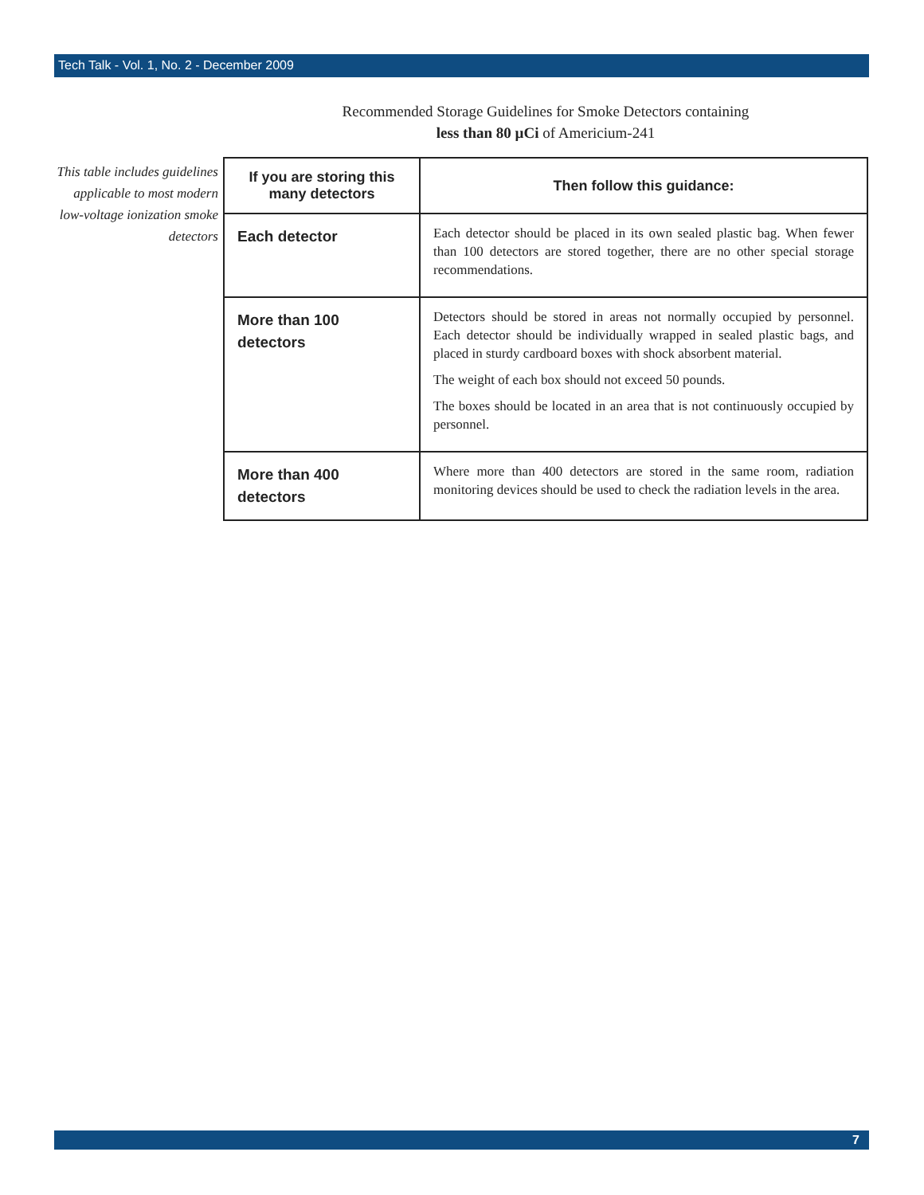Tech Talk - Vol. 1, No. 2 - December 2009
Recommended Storage Guidelines for Smoke Detectors containing
less than 80 µCi of Americium-241
This table includes guidelines applicable to most modern low-voltage ionization smoke detectors
| If you are storing this many detectors | Then follow this guidance: |
| --- | --- |
| Each detector | Each detector should be placed in its own sealed plastic bag. When fewer than 100 detectors are stored together, there are no other special storage recommendations. |
| More than 100 detectors | Detectors should be stored in areas not normally occupied by personnel. Each detector should be individually wrapped in sealed plastic bags, and placed in sturdy cardboard boxes with shock absorbent material. The weight of each box should not exceed 50 pounds. The boxes should be located in an area that is not continuously occupied by personnel. |
| More than 400 detectors | Where more than 400 detectors are stored in the same room, radiation monitoring devices should be used to check the radiation levels in the area. |
7